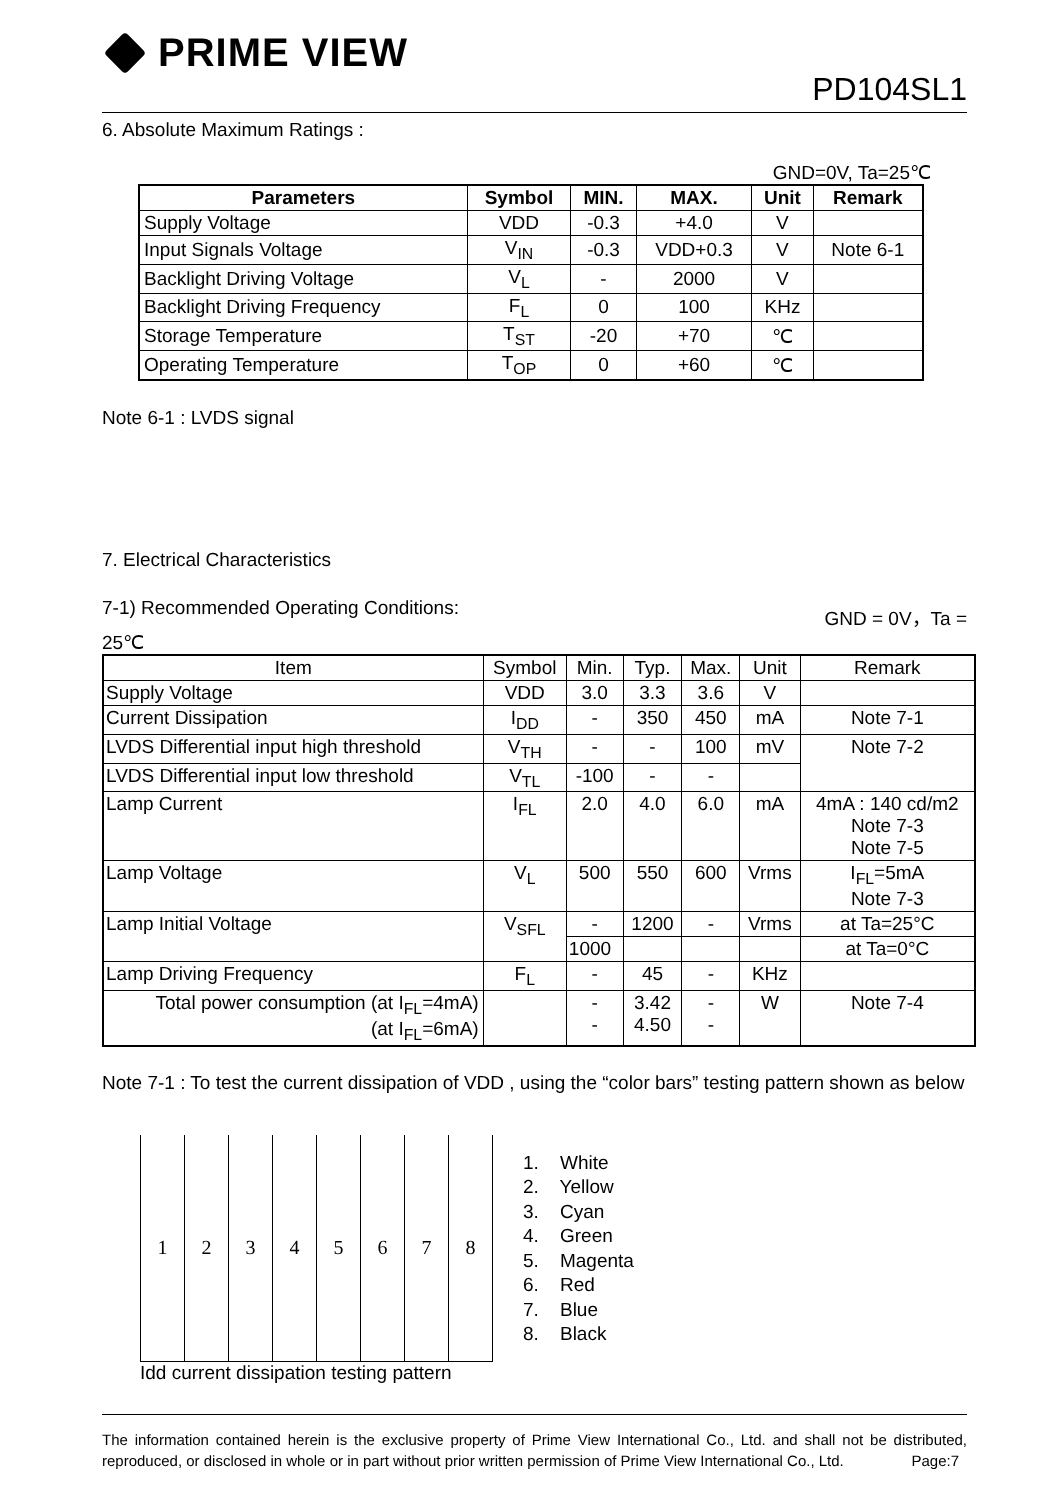PRIME VIEW
PD104SL1
6. Absolute Maximum Ratings :
GND=0V, Ta=25℃
| Parameters | Symbol | MIN. | MAX. | Unit | Remark |
| --- | --- | --- | --- | --- | --- |
| Supply Voltage | VDD | -0.3 | +4.0 | V | |
| Input Signals Voltage | V<sub>IN</sub> | -0.3 | VDD+0.3 | V | Note 6-1 |
| Backlight Driving Voltage | V<sub>L</sub> | - | 2000 | V | |
| Backlight Driving Frequency | F<sub>L</sub> | 0 | 100 | KHz | |
| Storage Temperature | T<sub>ST</sub> | -20 | +70 | ℃ | |
| Operating Temperature | T<sub>OP</sub> | 0 | +60 | ℃ | |
Note 6-1 : LVDS signal
7. Electrical Characteristics
7-1) Recommended Operating Conditions: GND = 0V，Ta =
25℃
| Item | Symbol | Min. | Typ. | Max. | Unit | Remark |
| --- | --- | --- | --- | --- | --- | --- |
| Supply Voltage | VDD | 3.0 | 3.3 | 3.6 | V | |
| Current Dissipation | I<sub>DD</sub> | - | 350 | 450 | mA | Note 7-1 |
| LVDS Differential input high threshold | V<sub>TH</sub> | - | - | 100 | mV | Note 7-2 |
| LVDS Differential input low threshold | V<sub>TL</sub> | -100 | - | - | | |
| Lamp Current | I<sub>FL</sub> | 2.0 | 4.0 | 6.0 | mA | 4mA : 140 cd/m2 Note 7-3 Note 7-5 |
| Lamp Voltage | V<sub>L</sub> | 500 | 550 | 600 | Vrms | I<sub>FL</sub>=5mA Note 7-3 |
| Lamp Initial Voltage | V<sub>SFL</sub> | - | 1200 | - | Vrms | at Ta=25°C |
| | | 1000 | | | | at Ta=0°C |
| Lamp Driving Frequency | F<sub>L</sub> | - | 45 | - | KHz | |
| Total power consumption (at I<sub>FL</sub>=4mA) (at I<sub>FL</sub>=6mA) | | - - | 3.42 4.50 | - - | W | Note 7-4 |
Note 7-1 : To test the current dissipation of VDD , using the “color bars” testing pattern shown as below
| 1 | 2 | 3 | 4 | 5 | 6 | 7 | 8 |
Idd current dissipation testing pattern
1. White
2. Yellow
3. Cyan
4. Green
5. Magenta
6. Red
7. Blue
8. Black
The information contained herein is the exclusive property of Prime View International Co., Ltd. and shall not be distributed, reproduced, or disclosed in whole or in part without prior written permission of Prime View International Co., Ltd. Page:7